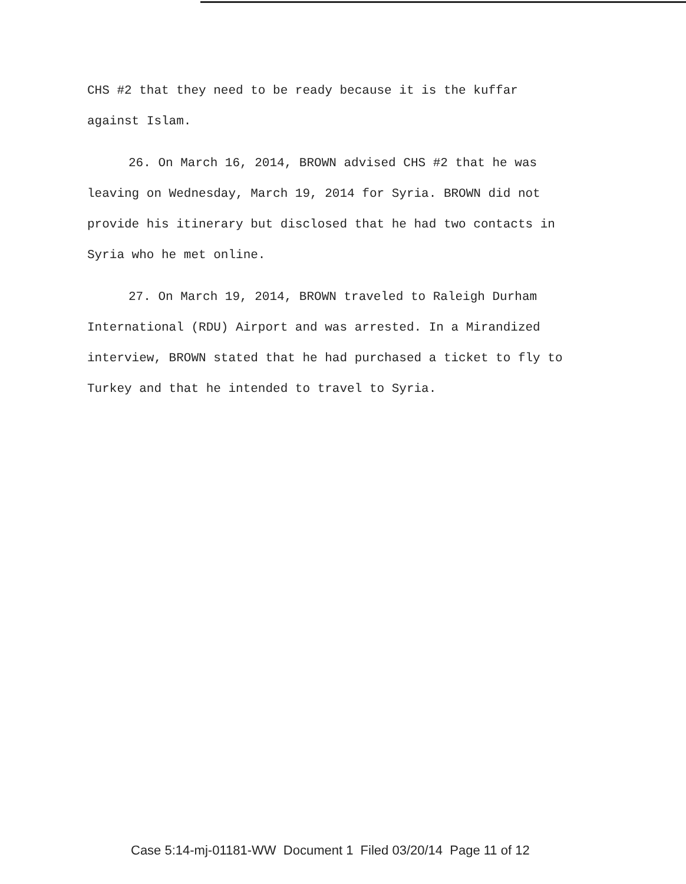CHS #2 that they need to be ready because it is the kuffar against Islam.
26. On March 16, 2014, BROWN advised CHS #2 that he was leaving on Wednesday, March 19, 2014 for Syria. BROWN did not provide his itinerary but disclosed that he had two contacts in Syria who he met online.
27. On March 19, 2014, BROWN traveled to Raleigh Durham International (RDU) Airport and was arrested. In a Mirandized interview, BROWN stated that he had purchased a ticket to fly to Turkey and that he intended to travel to Syria.
Case 5:14-mj-01181-WW Document 1 Filed 03/20/14 Page 11 of 12